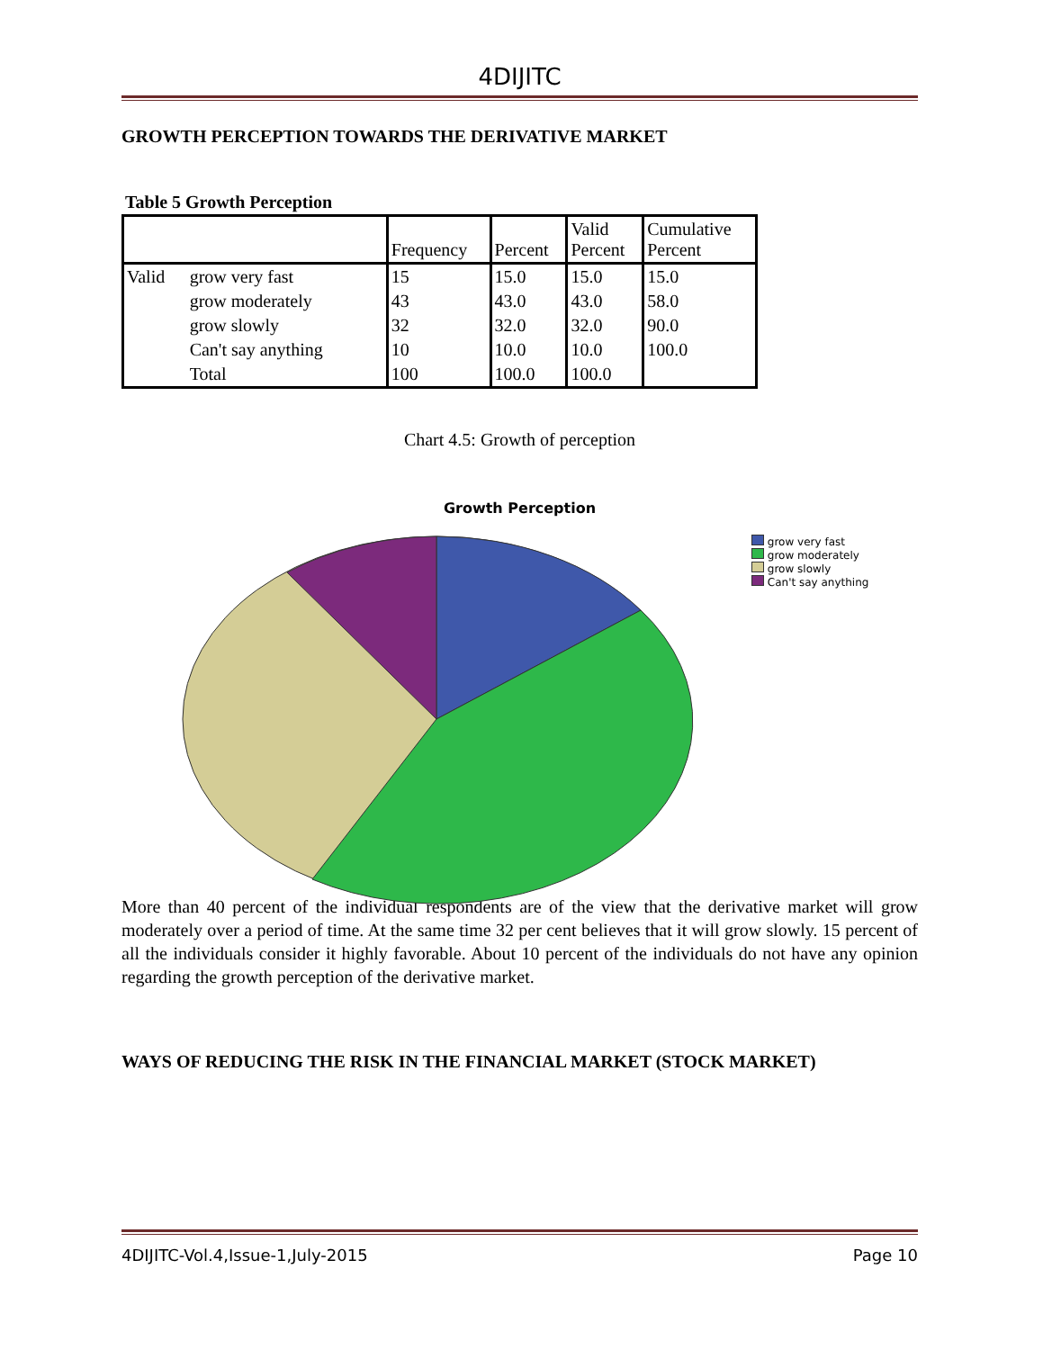4DIJITC
GROWTH PERCEPTION TOWARDS THE DERIVATIVE MARKET
Table 5 Growth Perception
| | | Frequency | Percent | Valid Percent | Cumulative Percent |
| Valid | grow very fast | 15 | 15.0 | 15.0 | 15.0 |
| | grow moderately | 43 | 43.0 | 43.0 | 58.0 |
| | grow slowly | 32 | 32.0 | 32.0 | 90.0 |
| | Can't say anything | 10 | 10.0 | 10.0 | 100.0 |
| | Total | 100 | 100.0 | 100.0 | |
Chart 4.5: Growth of perception
Growth Perception
grow very fast
grow moderately
grow slowly
Can't say anything
More than 40 percent of the individual respondents are of the view that the derivative market will grow moderately over a period of time. At the same time 32 per cent believes that it will grow slowly. 15 percent of all the individuals consider it highly favorable. About 10 percent of the individuals do not have any opinion regarding the growth perception of the derivative market.
WAYS OF REDUCING THE RISK IN THE FINANCIAL MARKET (STOCK MARKET)
4DIJITC-Vol.4,Issue-1,July-2015 Page 10